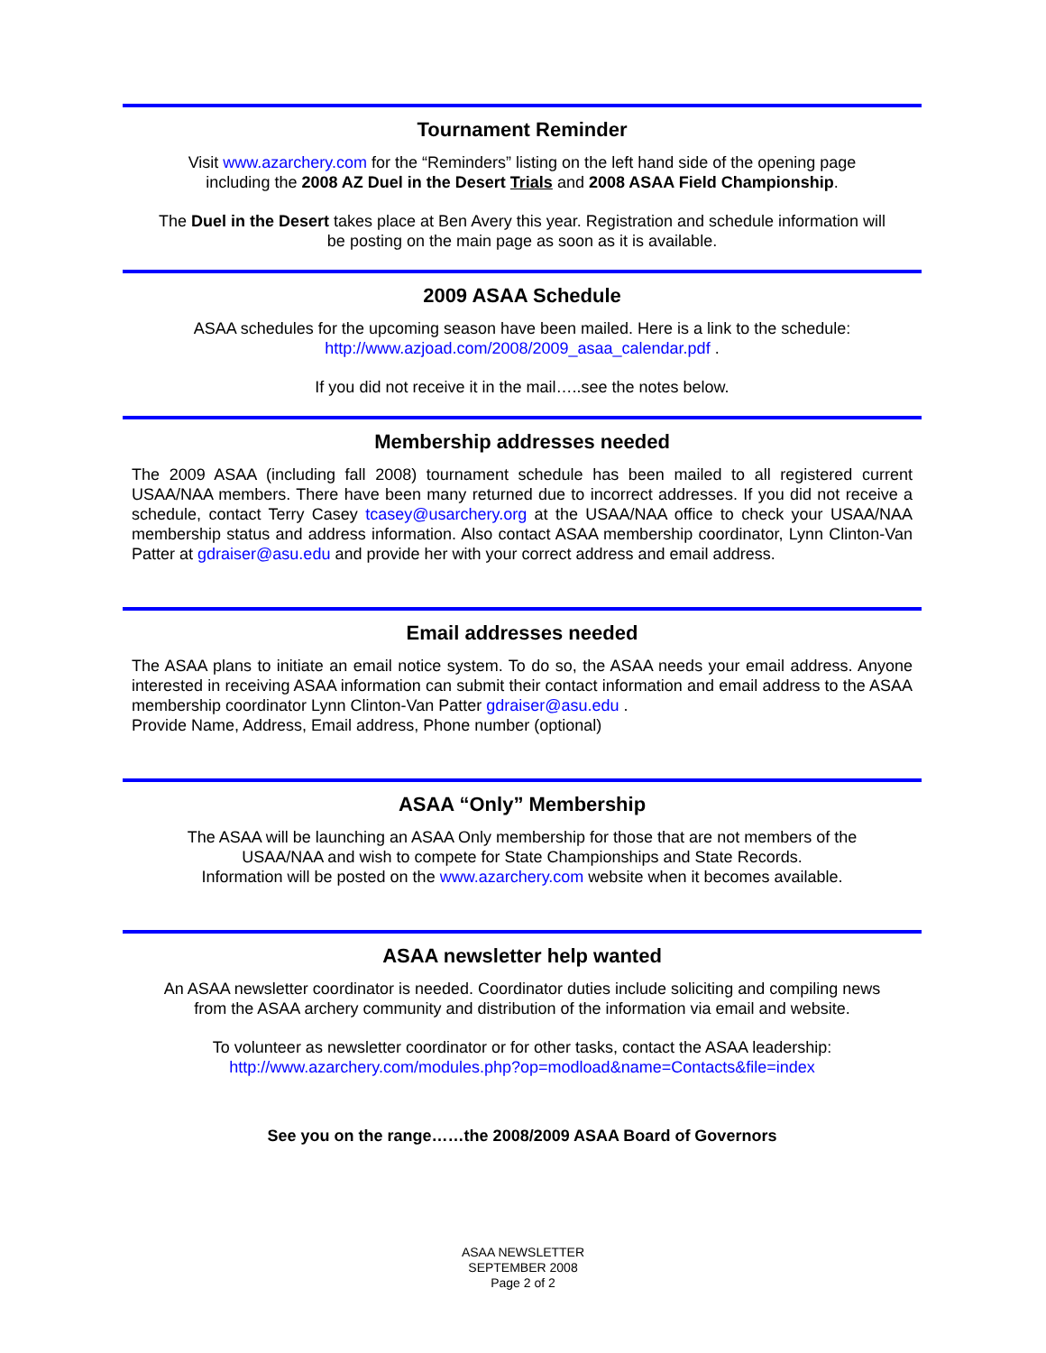Tournament Reminder
Visit www.azarchery.com for the “Reminders” listing on the left hand side of the opening page
including the 2008 AZ Duel in the Desert Trials and 2008 ASAA Field Championship.
The Duel in the Desert takes place at Ben Avery this year. Registration and schedule information will
be posting on the main page as soon as it is available.
2009 ASAA Schedule
ASAA schedules for the upcoming season have been mailed. Here is a link to the schedule:
http://www.azjoad.com/2008/2009_asaa_calendar.pdf .
If you did not receive it in the mail…..see the notes below.
Membership addresses needed
The 2009 ASAA (including fall 2008) tournament schedule has been mailed to all registered current USAA/NAA members. There have been many returned due to incorrect addresses. If you did not receive a schedule, contact Terry Casey tcasey@usarchery.org at the USAA/NAA office to check your USAA/NAA membership status and address information. Also contact ASAA membership coordinator, Lynn Clinton-Van Patter at gdraiser@asu.edu and provide her with your correct address and email address.
Email addresses needed
The ASAA plans to initiate an email notice system. To do so, the ASAA needs your email address. Anyone interested in receiving ASAA information can submit their contact information and email address to the ASAA membership coordinator Lynn Clinton-Van Patter gdraiser@asu.edu .
Provide Name, Address, Email address, Phone number (optional)
ASAA “Only” Membership
The ASAA will be launching an ASAA Only membership for those that are not members of the
USAA/NAA and wish to compete for State Championships and State Records.
Information will be posted on the www.azarchery.com website when it becomes available.
ASAA newsletter help wanted
An ASAA newsletter coordinator is needed. Coordinator duties include soliciting and compiling news
from the ASAA archery community and distribution of the information via email and website.
To volunteer as newsletter coordinator or for other tasks, contact the ASAA leadership:
http://www.azarchery.com/modules.php?op=modload&name=Contacts&file=index
See you on the range……the 2008/2009 ASAA Board of Governors
ASAA NEWSLETTER
SEPTEMBER 2008
Page 2 of 2